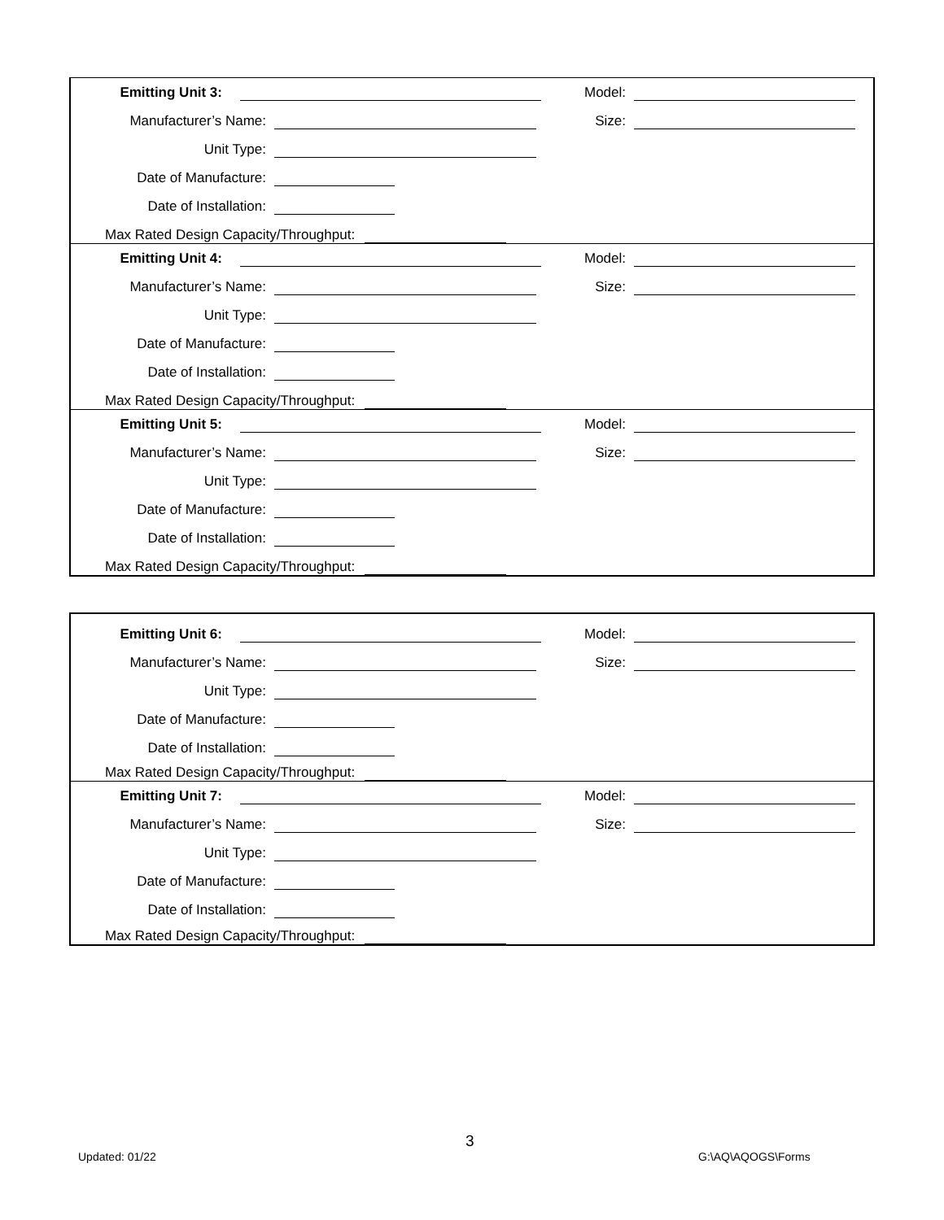Emitting Unit 3:
Model:
Size:
Manufacturer’s Name:
Unit Type:
Date of Manufacture:
Date of Installation:
Max Rated Design Capacity/Throughput:
Emitting Unit 4:
Model:
Size:
Manufacturer’s Name:
Unit Type:
Date of Manufacture:
Date of Installation:
Max Rated Design Capacity/Throughput:
Emitting Unit 5:
Model:
Size:
Manufacturer’s Name:
Unit Type:
Date of Manufacture:
Date of Installation:
Max Rated Design Capacity/Throughput:
Emitting Unit 6:
Model:
Size:
Manufacturer’s Name:
Unit Type:
Date of Manufacture:
Date of Installation:
Max Rated Design Capacity/Throughput:
Emitting Unit 7:
Model:
Size:
Manufacturer’s Name:
Unit Type:
Date of Manufacture:
Date of Installation:
Max Rated Design Capacity/Throughput:
3
Updated: 01/22 G:\AQ\AQOGS\Forms